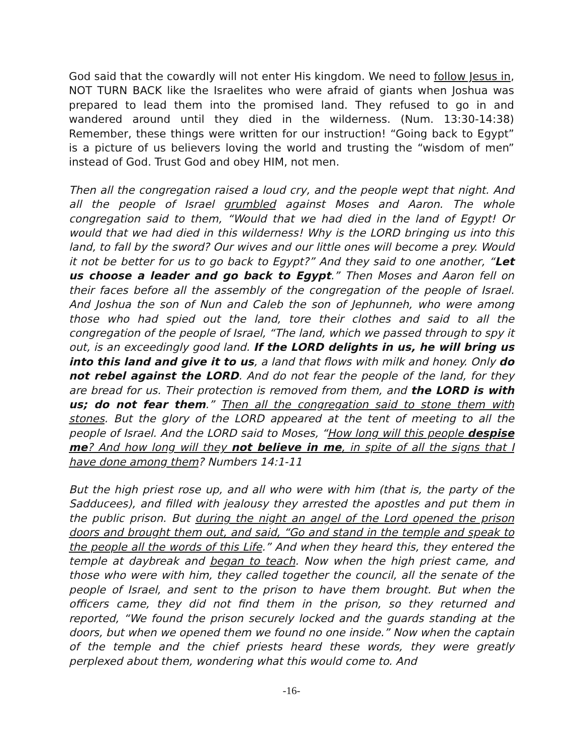God said that the cowardly will not enter His kingdom. We need to follow Jesus in, NOT TURN BACK like the Israelites who were afraid of giants when Joshua was prepared to lead them into the promised land. They refused to go in and wandered around until they died in the wilderness. (Num. 13:30-14:38) Remember, these things were written for our instruction! “Going back to Egypt” is a picture of us believers loving the world and trusting the “wisdom of men” instead of God. Trust God and obey HIM, not men.
Then all the congregation raised a loud cry, and the people wept that night. And all the people of Israel grumbled against Moses and Aaron. The whole congregation said to them, “Would that we had died in the land of Egypt! Or would that we had died in this wilderness! Why is the LORD bringing us into this land, to fall by the sword? Our wives and our little ones will become a prey. Would it not be better for us to go back to Egypt?” And they said to one another, “Let us choose a leader and go back to Egypt.” Then Moses and Aaron fell on their faces before all the assembly of the congregation of the people of Israel. And Joshua the son of Nun and Caleb the son of Jephunneh, who were among those who had spied out the land, tore their clothes and said to all the congregation of the people of Israel, “The land, which we passed through to spy it out, is an exceedingly good land. If the LORD delights in us, he will bring us into this land and give it to us, a land that flows with milk and honey. Only do not rebel against the LORD. And do not fear the people of the land, for they are bread for us. Their protection is removed from them, and the LORD is with us; do not fear them.” Then all the congregation said to stone them with stones. But the glory of the LORD appeared at the tent of meeting to all the people of Israel. And the LORD said to Moses, “How long will this people despise me? And how long will they not believe in me, in spite of all the signs that I have done among them? Numbers 14:1-11
But the high priest rose up, and all who were with him (that is, the party of the Sadducees), and filled with jealousy they arrested the apostles and put them in the public prison. But during the night an angel of the Lord opened the prison doors and brought them out, and said, “Go and stand in the temple and speak to the people all the words of this Life.” And when they heard this, they entered the temple at daybreak and began to teach. Now when the high priest came, and those who were with him, they called together the council, all the senate of the people of Israel, and sent to the prison to have them brought. But when the officers came, they did not find them in the prison, so they returned and reported, “We found the prison securely locked and the guards standing at the doors, but when we opened them we found no one inside.” Now when the captain of the temple and the chief priests heard these words, they were greatly perplexed about them, wondering what this would come to. And
-16-